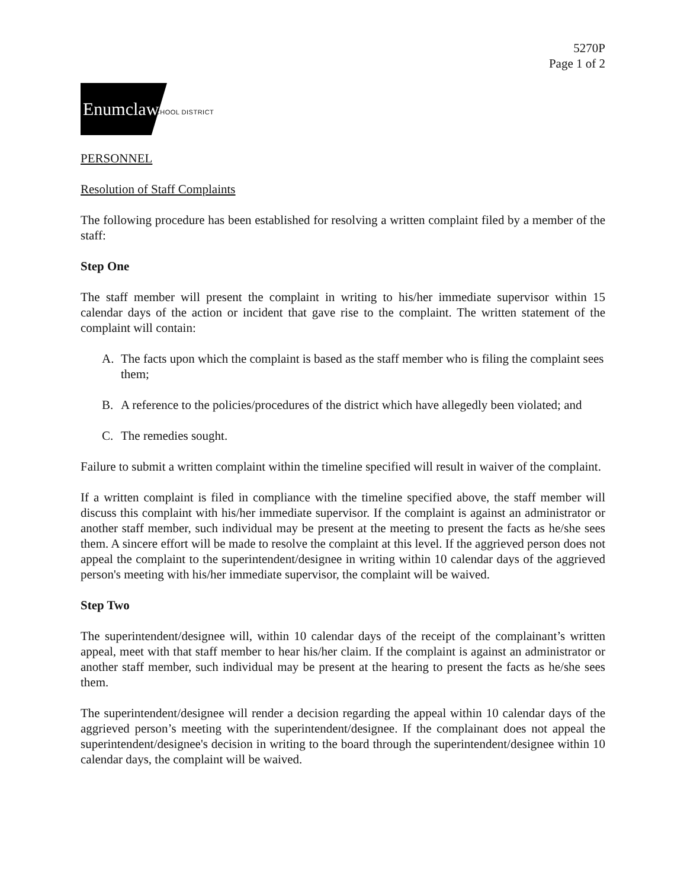5270P
Page 1 of 2
Enumclaw
SCHOOL DISTRICT
PERSONNEL
Resolution of Staff Complaints
The following procedure has been established for resolving a written complaint filed by a member of the staff:
Step One
The staff member will present the complaint in writing to his/her immediate supervisor within 15 calendar days of the action or incident that gave rise to the complaint. The written statement of the complaint will contain:
A. The facts upon which the complaint is based as the staff member who is filing the complaint sees them;
B. A reference to the policies/procedures of the district which have allegedly been violated; and
C. The remedies sought.
Failure to submit a written complaint within the timeline specified will result in waiver of the complaint.
If a written complaint is filed in compliance with the timeline specified above, the staff member will discuss this complaint with his/her immediate supervisor. If the complaint is against an administrator or another staff member, such individual may be present at the meeting to present the facts as he/she sees them. A sincere effort will be made to resolve the complaint at this level. If the aggrieved person does not appeal the complaint to the superintendent/designee in writing within 10 calendar days of the aggrieved person's meeting with his/her immediate supervisor, the complaint will be waived.
Step Two
The superintendent/designee will, within 10 calendar days of the receipt of the complainant’s written appeal, meet with that staff member to hear his/her claim. If the complaint is against an administrator or another staff member, such individual may be present at the hearing to present the facts as he/she sees them.
The superintendent/designee will render a decision regarding the appeal within 10 calendar days of the aggrieved person’s meeting with the superintendent/designee. If the complainant does not appeal the superintendent/designee's decision in writing to the board through the superintendent/designee within 10 calendar days, the complaint will be waived.